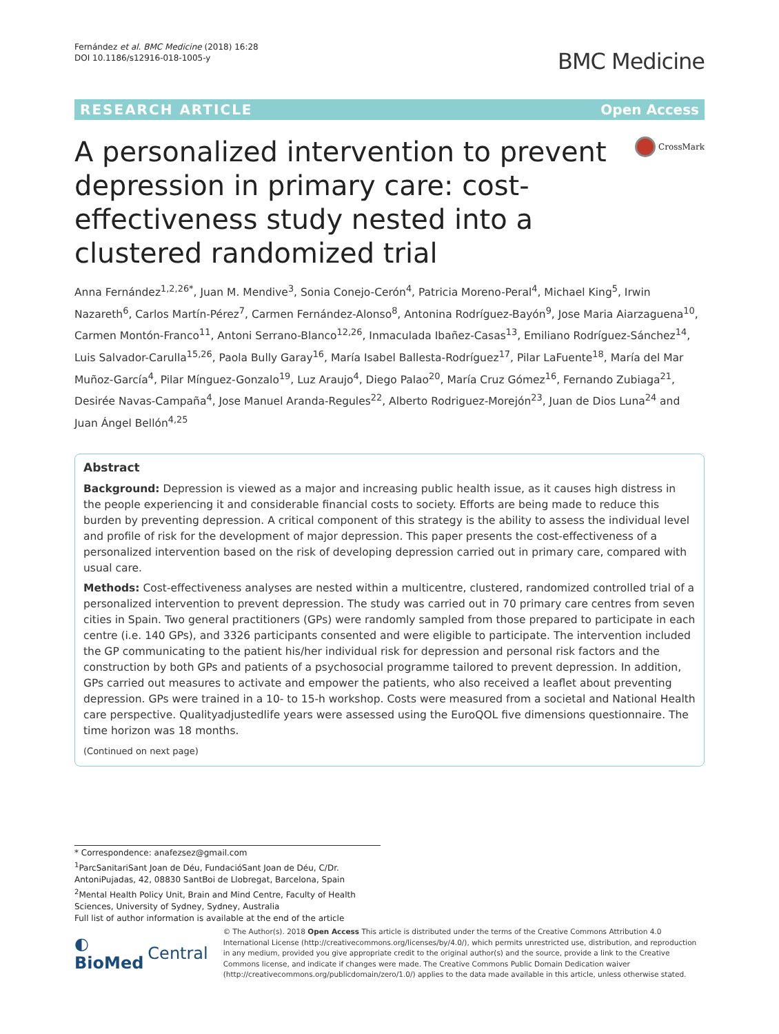Fernández et al. BMC Medicine (2018) 16:28
DOI 10.1186/s12916-018-1005-y
BMC Medicine
RESEARCH ARTICLE Open Access
A personalized intervention to prevent depression in primary care: cost-effectiveness study nested into a clustered randomized trial
CrossMark
Anna Fernández<sup>1,2,26*</sup>, Juan M. Mendive<sup>3</sup>, Sonia Conejo-Cerón<sup>4</sup>, Patricia Moreno-Peral<sup>4</sup>, Michael King<sup>5</sup>, Irwin Nazareth<sup>6</sup>, Carlos Martín-Pérez<sup>7</sup>, Carmen Fernández-Alonso<sup>8</sup>, Antonina Rodríguez-Bayón<sup>9</sup>, Jose Maria Aiarzaguena<sup>10</sup>, Carmen Montón-Franco<sup>11</sup>, Antoni Serrano-Blanco<sup>12,26</sup>, Inmaculada Ibañez-Casas<sup>13</sup>, Emiliano Rodríguez-Sánchez<sup>14</sup>, Luis Salvador-Carulla<sup>15,26</sup>, Paola Bully Garay<sup>16</sup>, María Isabel Ballesta-Rodríguez<sup>17</sup>, Pilar LaFuente<sup>18</sup>, María del Mar Muñoz-García<sup>4</sup>, Pilar Mínguez-Gonzalo<sup>19</sup>, Luz Araujo<sup>4</sup>, Diego Palao<sup>20</sup>, María Cruz Gómez<sup>16</sup>, Fernando Zubiaga<sup>21</sup>, Desirée Navas-Campaña<sup>4</sup>, Jose Manuel Aranda-Regules<sup>22</sup>, Alberto Rodriguez-Morejón<sup>23</sup>, Juan de Dios Luna<sup>24</sup> and Juan Ángel Bellón<sup>4,25</sup>
Abstract
Background: Depression is viewed as a major and increasing public health issue, as it causes high distress in the people experiencing it and considerable financial costs to society. Efforts are being made to reduce this burden by preventing depression. A critical component of this strategy is the ability to assess the individual level and profile of risk for the development of major depression. This paper presents the cost-effectiveness of a personalized intervention based on the risk of developing depression carried out in primary care, compared with usual care.
Methods: Cost-effectiveness analyses are nested within a multicentre, clustered, randomized controlled trial of a personalized intervention to prevent depression. The study was carried out in 70 primary care centres from seven cities in Spain. Two general practitioners (GPs) were randomly sampled from those prepared to participate in each centre (i.e. 140 GPs), and 3326 participants consented and were eligible to participate. The intervention included the GP communicating to the patient his/her individual risk for depression and personal risk factors and the construction by both GPs and patients of a psychosocial programme tailored to prevent depression. In addition, GPs carried out measures to activate and empower the patients, who also received a leaflet about preventing depression. GPs were trained in a 10- to 15-h workshop. Costs were measured from a societal and National Health care perspective. Qualityadjustedlife years were assessed using the EuroQOL five dimensions questionnaire. The time horizon was 18 months.
(Continued on next page)
* Correspondence: anafezsez@gmail.com
<sup>1</sup> ParcSanitariSant Joan de Déu, FundacióSant Joan de Déu, C/Dr. AntoniPujadas, 42, 08830 SantBoi de Llobregat, Barcelona, Spain
<sup>2</sup> Mental Health Policy Unit, Brain and Mind Centre, Faculty of Health Sciences, University of Sydney, Sydney, Australia
Full list of author information is available at the end of the article
◐ BioMed Central
© The Author(s). 2018 Open Access This article is distributed under the terms of the Creative Commons Attribution 4.0 International License (http://creativecommons.org/licenses/by/4.0/), which permits unrestricted use, distribution, and reproduction in any medium, provided you give appropriate credit to the original author(s) and the source, provide a link to the Creative Commons license, and indicate if changes were made. The Creative Commons Public Domain Dedication waiver (http://creativecommons.org/publicdomain/zero/1.0/) applies to the data made available in this article, unless otherwise stated.